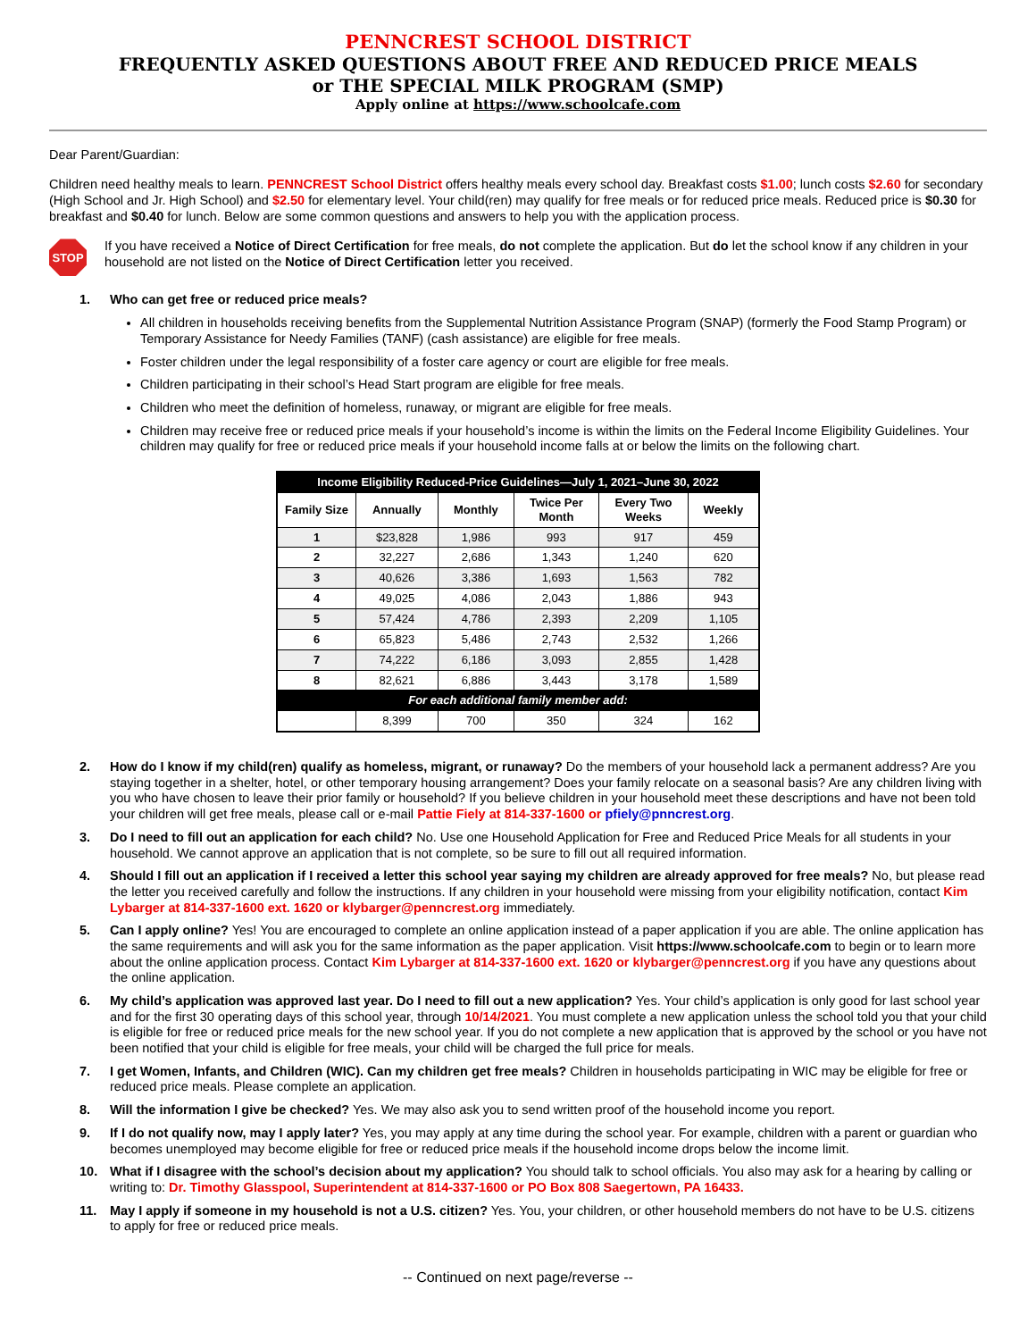PENNCREST SCHOOL DISTRICT
FREQUENTLY ASKED QUESTIONS ABOUT FREE AND REDUCED PRICE MEALS
or THE SPECIAL MILK PROGRAM (SMP)
Apply online at https://www.schoolcafe.com
Dear Parent/Guardian:
Children need healthy meals to learn. PENNCREST School District offers healthy meals every school day. Breakfast costs $1.00; lunch costs $2.60 for secondary (High School and Jr. High School) and $2.50 for elementary level. Your child(ren) may qualify for free meals or for reduced price meals. Reduced price is $0.30 for breakfast and $0.40 for lunch. Below are some common questions and answers to help you with the application process.
STOP
If you have received a Notice of Direct Certification for free meals, do not complete the application. But do let the school know if any children in your household are not listed on the Notice of Direct Certification letter you received.
1. Who can get free or reduced price meals?
All children in households receiving benefits from the Supplemental Nutrition Assistance Program (SNAP) (formerly the Food Stamp Program) or Temporary Assistance for Needy Families (TANF) (cash assistance) are eligible for free meals.
Foster children under the legal responsibility of a foster care agency or court are eligible for free meals.
Children participating in their school’s Head Start program are eligible for free meals.
Children who meet the definition of homeless, runaway, or migrant are eligible for free meals.
Children may receive free or reduced price meals if your household’s income is within the limits on the Federal Income Eligibility Guidelines. Your children may qualify for free or reduced price meals if your household income falls at or below the limits on the following chart.
| Income Eligibility Reduced-Price Guidelines—July 1, 2021–June 30, 2022 | | | | | |
| --- | --- | --- | --- | --- | --- |
| Family Size | Annually | Monthly | Twice Per Month | Every Two Weeks | Weekly |
| 1 | $23,828 | 1,986 | 993 | 917 | 459 |
| 2 | 32,227 | 2,686 | 1,343 | 1,240 | 620 |
| 3 | 40,626 | 3,386 | 1,693 | 1,563 | 782 |
| 4 | 49,025 | 4,086 | 2,043 | 1,886 | 943 |
| 5 | 57,424 | 4,786 | 2,393 | 2,209 | 1,105 |
| 6 | 65,823 | 5,486 | 2,743 | 2,532 | 1,266 |
| 7 | 74,222 | 6,186 | 3,093 | 2,855 | 1,428 |
| 8 | 82,621 | 6,886 | 3,443 | 3,178 | 1,589 |
| For each additional family member add: | | | | | |
| | 8,399 | 700 | 350 | 324 | 162 |
2. How do I know if my child(ren) qualify as homeless, migrant, or runaway? Do the members of your household lack a permanent address? Are you staying together in a shelter, hotel, or other temporary housing arrangement? Does your family relocate on a seasonal basis? Are any children living with you who have chosen to leave their prior family or household? If you believe children in your household meet these descriptions and have not been told your children will get free meals, please call or e-mail Pattie Fiely at 814-337-1600 or pfiely@pnncrest.org.
3. Do I need to fill out an application for each child? No. Use one Household Application for Free and Reduced Price Meals for all students in your household. We cannot approve an application that is not complete, so be sure to fill out all required information.
4. Should I fill out an application if I received a letter this school year saying my children are already approved for free meals? No, but please read the letter you received carefully and follow the instructions. If any children in your household were missing from your eligibility notification, contact Kim Lybarger at 814-337-1600 ext. 1620 or klybarger@penncrest.org immediately.
5. Can I apply online? Yes! You are encouraged to complete an online application instead of a paper application if you are able. The online application has the same requirements and will ask you for the same information as the paper application. Visit https://www.schoolcafe.com to begin or to learn more about the online application process. Contact Kim Lybarger at 814-337-1600 ext. 1620 or klybarger@penncrest.org if you have any questions about the online application.
6. My child’s application was approved last year. Do I need to fill out a new application? Yes. Your child’s application is only good for last school year and for the first 30 operating days of this school year, through 10/14/2021. You must complete a new application unless the school told you that your child is eligible for free or reduced price meals for the new school year. If you do not complete a new application that is approved by the school or you have not been notified that your child is eligible for free meals, your child will be charged the full price for meals.
7. I get Women, Infants, and Children (WIC). Can my children get free meals? Children in households participating in WIC may be eligible for free or reduced price meals. Please complete an application.
8. Will the information I give be checked? Yes. We may also ask you to send written proof of the household income you report.
9. If I do not qualify now, may I apply later? Yes, you may apply at any time during the school year. For example, children with a parent or guardian who becomes unemployed may become eligible for free or reduced price meals if the household income drops below the income limit.
10. What if I disagree with the school’s decision about my application? You should talk to school officials. You also may ask for a hearing by calling or writing to: Dr. Timothy Glasspool, Superintendent at 814-337-1600 or PO Box 808 Saegertown, PA 16433.
11. May I apply if someone in my household is not a U.S. citizen? Yes. You, your children, or other household members do not have to be U.S. citizens to apply for free or reduced price meals.
-- Continued on next page/reverse --